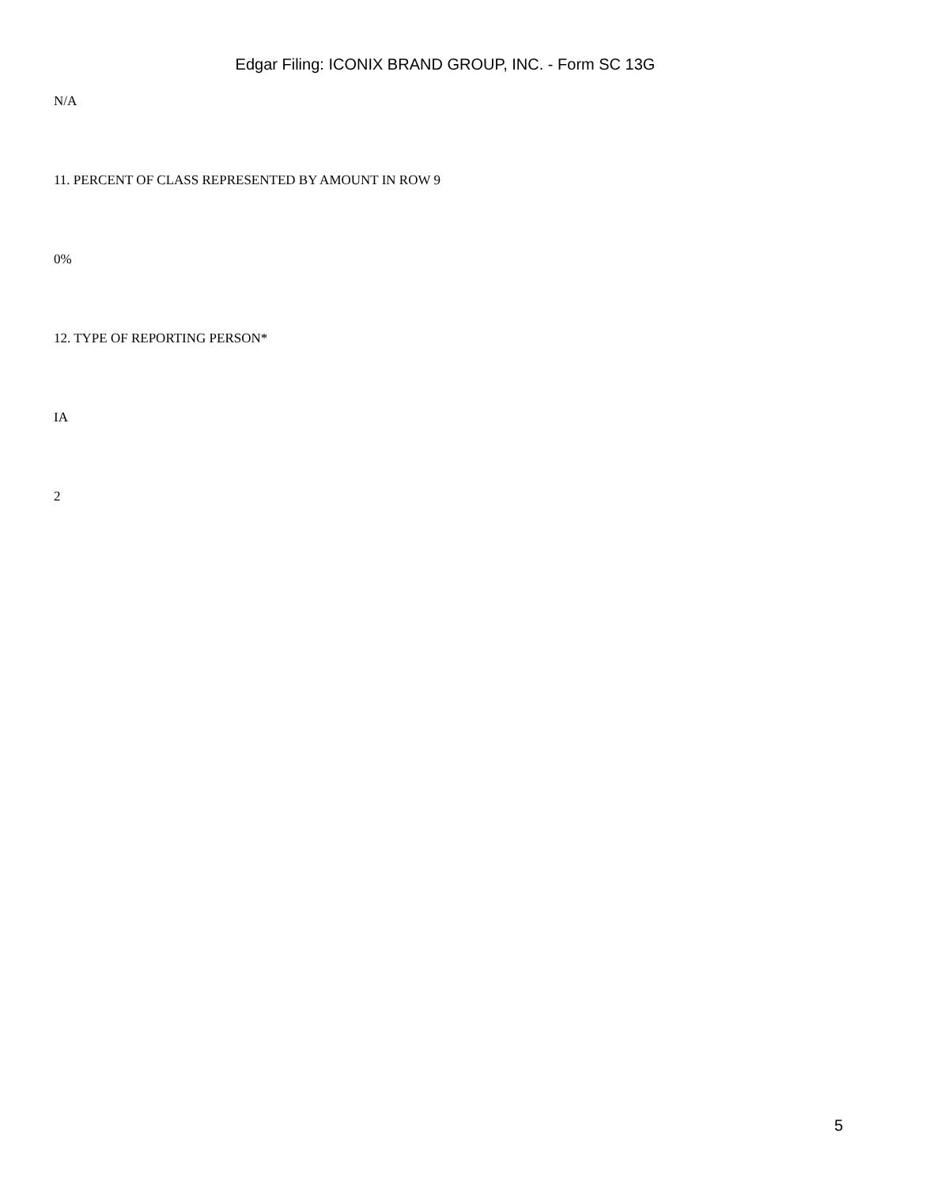Edgar Filing: ICONIX BRAND GROUP, INC. - Form SC 13G
N/A
11. PERCENT OF CLASS REPRESENTED BY AMOUNT IN ROW 9
0%
12. TYPE OF REPORTING PERSON*
IA
2
5